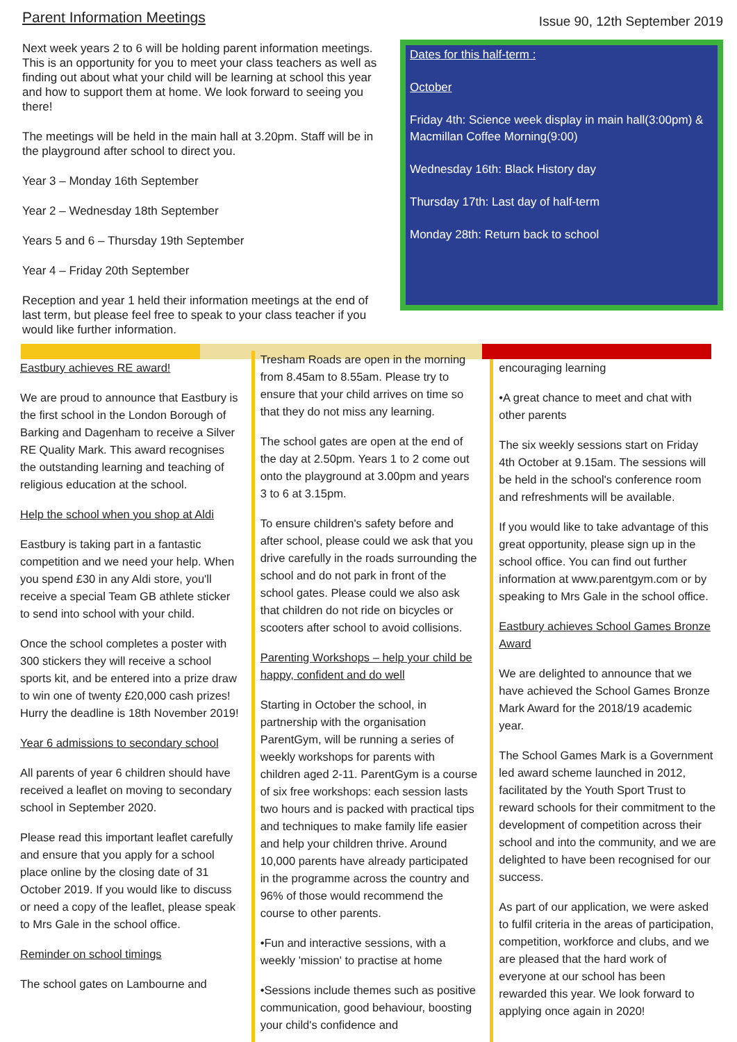Parent Information Meetings
Next week years 2 to 6 will be holding parent information meetings. This is an opportunity for you to meet your class teachers as well as finding out about what your child will be learning at school this year and how to support them at home. We look forward to seeing you there!
The meetings will be held in the main hall at 3.20pm. Staff will be in the playground after school to direct you.
Year 3 – Monday 16th September
Year 2 – Wednesday 18th September
Years 5 and 6 – Thursday 19th September
Year 4 – Friday 20th September
Reception and year 1 held their information meetings at the end of last term, but please feel free to speak to your class teacher if you would like further information.
Issue 90, 12th September 2019
Dates for this half-term :
October
Friday 4th: Science week display in main hall(3:00pm) & Macmillan Coffee Morning(9:00)
Wednesday 16th: Black History day
Thursday 17th: Last day of half-term
Monday 28th: Return back to school
Eastbury achieves RE award!
We are proud to announce that Eastbury is the first school in the London Borough of Barking and Dagenham to receive a Silver RE Quality Mark. This award recognises the outstanding learning and teaching of religious education at the school.
Help the school when you shop at Aldi
Eastbury is taking part in a fantastic competition and we need your help. When you spend £30 in any Aldi store, you'll receive a special Team GB athlete sticker to send into school with your child.
Once the school completes a poster with 300 stickers they will receive a school sports kit, and be entered into a prize draw to win one of twenty £20,000 cash prizes! Hurry the deadline is 18th November 2019!
Year 6 admissions to secondary school
All parents of year 6 children should have received a leaflet on moving to secondary school in September 2020.
Please read this important leaflet carefully and ensure that you apply for a school place online by the closing date of 31 October 2019. If you would like to discuss or need a copy of the leaflet, please speak to Mrs Gale in the school office.
Reminder on school timings
The school gates on Lambourne and
Tresham Roads are open in the morning from 8.45am to 8.55am. Please try to ensure that your child arrives on time so that they do not miss any learning.
The school gates are open at the end of the day at 2.50pm. Years 1 to 2 come out onto the playground at 3.00pm and years 3 to 6 at 3.15pm.
To ensure children's safety before and after school, please could we ask that you drive carefully in the roads surrounding the school and do not park in front of the school gates. Please could we also ask that children do not ride on bicycles or scooters after school to avoid collisions.
Parenting Workshops – help your child be happy, confident and do well
Starting in October the school, in partnership with the organisation ParentGym, will be running a series of weekly workshops for parents with children aged 2-11. ParentGym is a course of six free workshops: each session lasts two hours and is packed with practical tips and techniques to make family life easier and help your children thrive. Around 10,000 parents have already participated in the programme across the country and 96% of those would recommend the course to other parents.
•Fun and interactive sessions, with a weekly 'mission' to practise at home
•Sessions include themes such as positive communication, good behaviour, boosting your child's confidence and
encouraging learning
•A great chance to meet and chat with other parents
The six weekly sessions start on Friday 4th October at 9.15am. The sessions will be held in the school's conference room and refreshments will be available.
If you would like to take advantage of this great opportunity, please sign up in the school office. You can find out further information at www.parentgym.com or by speaking to Mrs Gale in the school office.
Eastbury achieves School Games Bronze Award
We are delighted to announce that we have achieved the School Games Bronze Mark Award for the 2018/19 academic year.
The School Games Mark is a Government led award scheme launched in 2012, facilitated by the Youth Sport Trust to reward schools for their commitment to the development of competition across their school and into the community, and we are delighted to have been recognised for our success.
As part of our application, we were asked to fulfil criteria in the areas of participation, competition, workforce and clubs, and we are pleased that the hard work of everyone at our school has been rewarded this year. We look forward to applying once again in 2020!